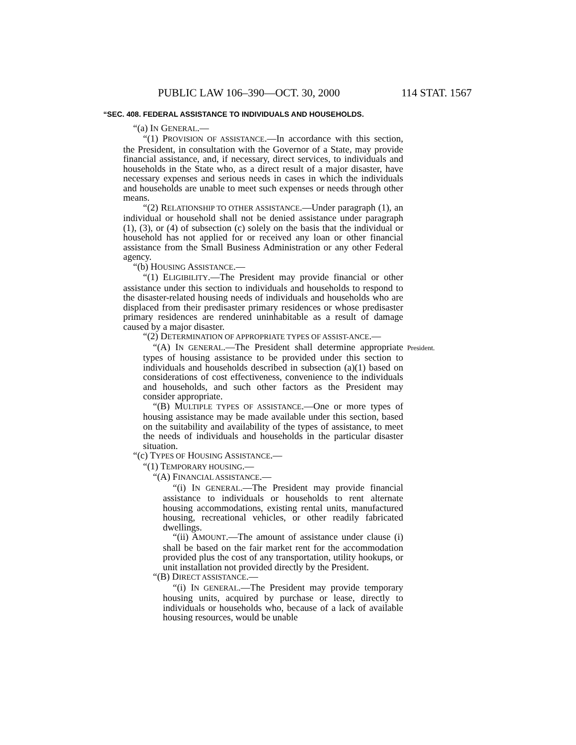PUBLIC LAW 106–390—OCT. 30, 2000 114 STAT. 1567
“SEC. 408. FEDERAL ASSISTANCE TO INDIVIDUALS AND HOUSEHOLDS.
“(a) IN GENERAL.—
“(1) PROVISION OF ASSISTANCE.—In accordance with this section, the President, in consultation with the Governor of a State, may provide financial assistance, and, if necessary, direct services, to individuals and households in the State who, as a direct result of a major disaster, have necessary expenses and serious needs in cases in which the individuals and households are unable to meet such expenses or needs through other means.
“(2) RELATIONSHIP TO OTHER ASSISTANCE.—Under paragraph (1), an individual or household shall not be denied assistance under paragraph (1), (3), or (4) of subsection (c) solely on the basis that the individual or household has not applied for or received any loan or other financial assistance from the Small Business Administration or any other Federal agency.
“(b) HOUSING ASSISTANCE.—
“(1) ELIGIBILITY.—The President may provide financial or other assistance under this section to individuals and households to respond to the disaster-related housing needs of individuals and households who are displaced from their predisaster primary residences or whose predisaster primary residences are rendered uninhabitable as a result of damage caused by a major disaster.
“(2) DETERMINATION OF APPROPRIATE TYPES OF ASSIST-ANCE.—
“(A) IN GENERAL.—The President shall determine appropriate types of housing assistance to be provided under this section to individuals and households described in subsection (a)(1) based on considerations of cost effectiveness, convenience to the individuals and households, and such other factors as the President may consider appropriate.
President.
“(B) MULTIPLE TYPES OF ASSISTANCE.—One or more types of housing assistance may be made available under this section, based on the suitability and availability of the types of assistance, to meet the needs of individuals and households in the particular disaster situation.
“(c) TYPES OF HOUSING ASSISTANCE.—
“(1) TEMPORARY HOUSING.—
“(A) FINANCIAL ASSISTANCE.—
“(i) IN GENERAL.—The President may provide financial assistance to individuals or households to rent alternate housing accommodations, existing rental units, manufactured housing, recreational vehicles, or other readily fabricated dwellings.
“(ii) AMOUNT.—The amount of assistance under clause (i) shall be based on the fair market rent for the accommodation provided plus the cost of any transportation, utility hookups, or unit installation not provided directly by the President.
“(B) DIRECT ASSISTANCE.—
“(i) IN GENERAL.—The President may provide temporary housing units, acquired by purchase or lease, directly to individuals or households who, because of a lack of available housing resources, would be unable